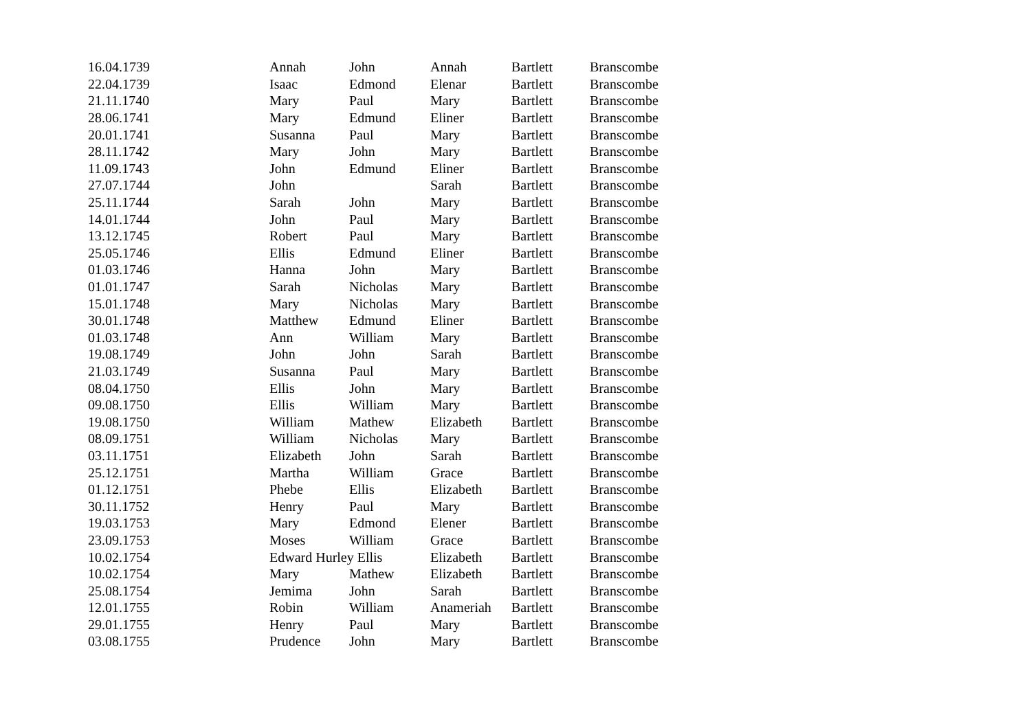| 16.04.1739 | Annah | John | Annah | Bartlett | Branscombe |
| 22.04.1739 | Isaac | Edmond | Elenar | Bartlett | Branscombe |
| 21.11.1740 | Mary | Paul | Mary | Bartlett | Branscombe |
| 28.06.1741 | Mary | Edmund | Eliner | Bartlett | Branscombe |
| 20.01.1741 | Susanna | Paul | Mary | Bartlett | Branscombe |
| 28.11.1742 | Mary | John | Mary | Bartlett | Branscombe |
| 11.09.1743 | John | Edmund | Eliner | Bartlett | Branscombe |
| 27.07.1744 | John | | Sarah | Bartlett | Branscombe |
| 25.11.1744 | Sarah | John | Mary | Bartlett | Branscombe |
| 14.01.1744 | John | Paul | Mary | Bartlett | Branscombe |
| 13.12.1745 | Robert | Paul | Mary | Bartlett | Branscombe |
| 25.05.1746 | Ellis | Edmund | Eliner | Bartlett | Branscombe |
| 01.03.1746 | Hanna | John | Mary | Bartlett | Branscombe |
| 01.01.1747 | Sarah | Nicholas | Mary | Bartlett | Branscombe |
| 15.01.1748 | Mary | Nicholas | Mary | Bartlett | Branscombe |
| 30.01.1748 | Matthew | Edmund | Eliner | Bartlett | Branscombe |
| 01.03.1748 | Ann | William | Mary | Bartlett | Branscombe |
| 19.08.1749 | John | John | Sarah | Bartlett | Branscombe |
| 21.03.1749 | Susanna | Paul | Mary | Bartlett | Branscombe |
| 08.04.1750 | Ellis | John | Mary | Bartlett | Branscombe |
| 09.08.1750 | Ellis | William | Mary | Bartlett | Branscombe |
| 19.08.1750 | William | Mathew | Elizabeth | Bartlett | Branscombe |
| 08.09.1751 | William | Nicholas | Mary | Bartlett | Branscombe |
| 03.11.1751 | Elizabeth | John | Sarah | Bartlett | Branscombe |
| 25.12.1751 | Martha | William | Grace | Bartlett | Branscombe |
| 01.12.1751 | Phebe | Ellis | Elizabeth | Bartlett | Branscombe |
| 30.11.1752 | Henry | Paul | Mary | Bartlett | Branscombe |
| 19.03.1753 | Mary | Edmond | Elener | Bartlett | Branscombe |
| 23.09.1753 | Moses | William | Grace | Bartlett | Branscombe |
| 10.02.1754 | Edward Hurley Ellis | | Elizabeth | Bartlett | Branscombe |
| 10.02.1754 | Mary | Mathew | Elizabeth | Bartlett | Branscombe |
| 25.08.1754 | Jemima | John | Sarah | Bartlett | Branscombe |
| 12.01.1755 | Robin | William | Anameriah | Bartlett | Branscombe |
| 29.01.1755 | Henry | Paul | Mary | Bartlett | Branscombe |
| 03.08.1755 | Prudence | John | Mary | Bartlett | Branscombe |